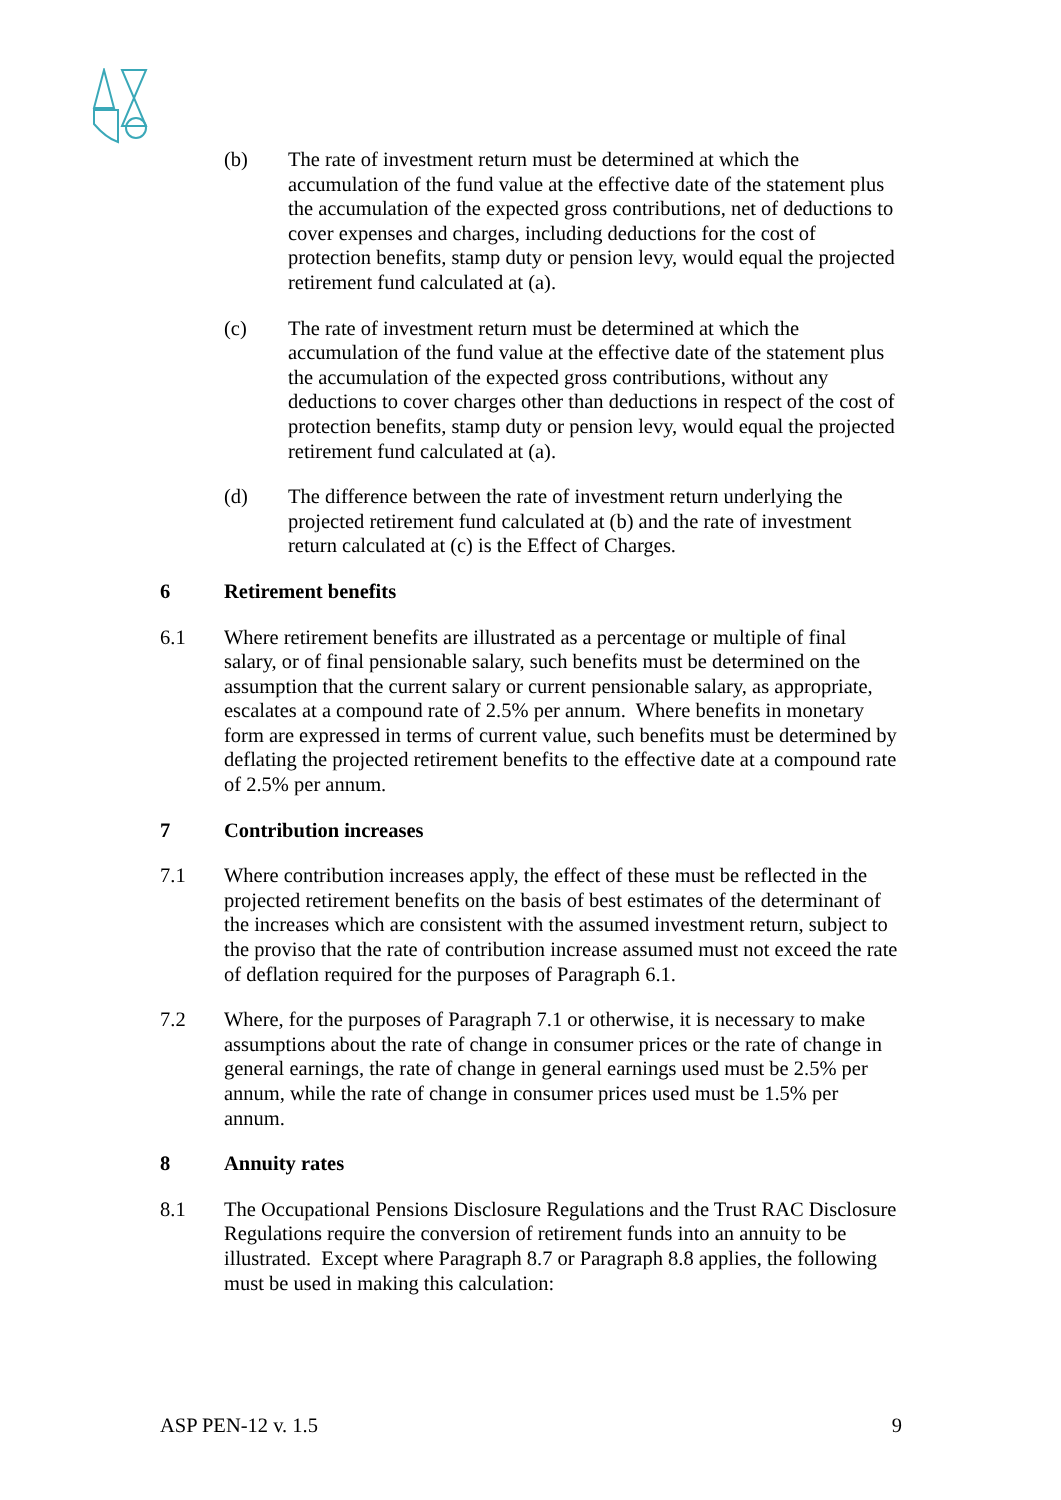(b) The rate of investment return must be determined at which the accumulation of the fund value at the effective date of the statement plus the accumulation of the expected gross contributions, net of deductions to cover expenses and charges, including deductions for the cost of protection benefits, stamp duty or pension levy, would equal the projected retirement fund calculated at (a).
(c) The rate of investment return must be determined at which the accumulation of the fund value at the effective date of the statement plus the accumulation of the expected gross contributions, without any deductions to cover charges other than deductions in respect of the cost of protection benefits, stamp duty or pension levy, would equal the projected retirement fund calculated at (a).
(d) The difference between the rate of investment return underlying the projected retirement fund calculated at (b) and the rate of investment return calculated at (c) is the Effect of Charges.
6 Retirement benefits
6.1 Where retirement benefits are illustrated as a percentage or multiple of final salary, or of final pensionable salary, such benefits must be determined on the assumption that the current salary or current pensionable salary, as appropriate, escalates at a compound rate of 2.5% per annum. Where benefits in monetary form are expressed in terms of current value, such benefits must be determined by deflating the projected retirement benefits to the effective date at a compound rate of 2.5% per annum.
7 Contribution increases
7.1 Where contribution increases apply, the effect of these must be reflected in the projected retirement benefits on the basis of best estimates of the determinant of the increases which are consistent with the assumed investment return, subject to the proviso that the rate of contribution increase assumed must not exceed the rate of deflation required for the purposes of Paragraph 6.1.
7.2 Where, for the purposes of Paragraph 7.1 or otherwise, it is necessary to make assumptions about the rate of change in consumer prices or the rate of change in general earnings, the rate of change in general earnings used must be 2.5% per annum, while the rate of change in consumer prices used must be 1.5% per annum.
8 Annuity rates
8.1 The Occupational Pensions Disclosure Regulations and the Trust RAC Disclosure Regulations require the conversion of retirement funds into an annuity to be illustrated. Except where Paragraph 8.7 or Paragraph 8.8 applies, the following must be used in making this calculation:
ASP PEN-12 v. 1.5 9